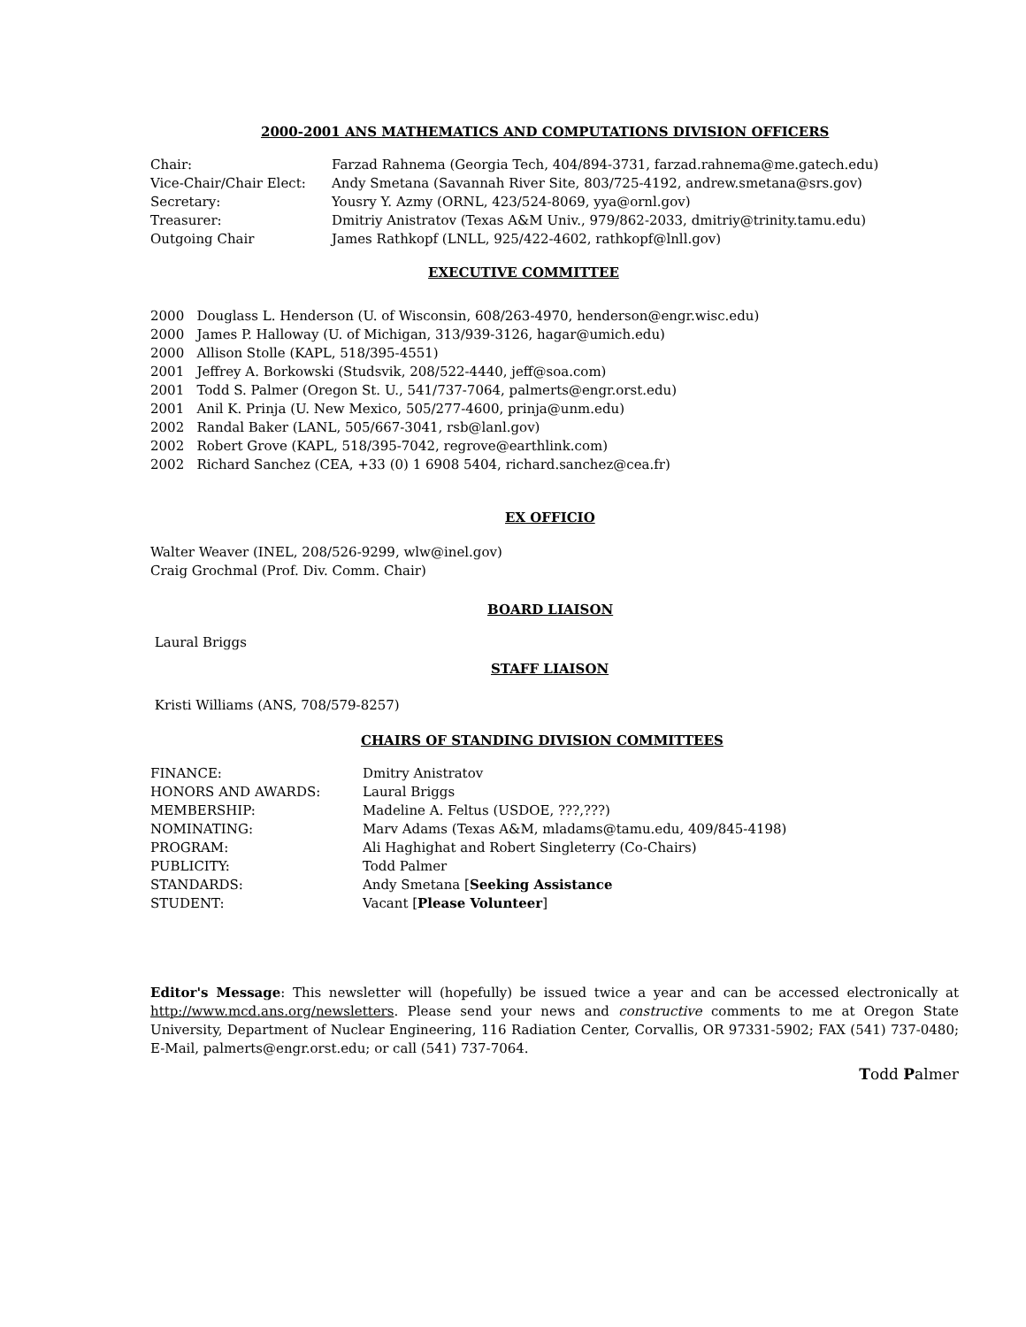2000-2001 ANS MATHEMATICS AND COMPUTATIONS DIVISION OFFICERS
| Chair: | Farzad Rahnema (Georgia Tech, 404/894-3731, farzad.rahnema@me.gatech.edu) |
| Vice-Chair/Chair Elect: | Andy Smetana (Savannah River Site, 803/725-4192, andrew.smetana@srs.gov) |
| Secretary: | Yousry Y. Azmy (ORNL, 423/524-8069, yya@ornl.gov) |
| Treasurer: | Dmitriy Anistratov (Texas A&M Univ., 979/862-2033, dmitriy@trinity.tamu.edu) |
| Outgoing Chair | James Rathkopf (LNLL, 925/422-4602, rathkopf@lnll.gov) |
EXECUTIVE COMMITTEE
2000 Douglass L. Henderson (U. of Wisconsin, 608/263-4970, henderson@engr.wisc.edu)
2000 James P. Halloway (U. of Michigan, 313/939-3126, hagar@umich.edu)
2000 Allison Stolle (KAPL, 518/395-4551)
2001 Jeffrey A. Borkowski (Studsvik, 208/522-4440, jeff@soa.com)
2001 Todd S. Palmer (Oregon St. U., 541/737-7064, palmerts@engr.orst.edu)
2001 Anil K. Prinja (U. New Mexico, 505/277-4600, prinja@unm.edu)
2002 Randal Baker (LANL, 505/667-3041, rsb@lanl.gov)
2002 Robert Grove (KAPL, 518/395-7042, regrove@earthlink.com)
2002 Richard Sanchez (CEA, +33 (0) 1 6908 5404, richard.sanchez@cea.fr)
EX OFFICIO
Walter Weaver (INEL, 208/526-9299, wlw@inel.gov)
Craig Grochmal (Prof. Div. Comm. Chair)
BOARD LIAISON
Laural Briggs
STAFF LIAISON
Kristi Williams (ANS, 708/579-8257)
CHAIRS OF STANDING DIVISION COMMITTEES
| FINANCE: | Dmitry Anistratov |
| HONORS AND AWARDS: | Laural Briggs |
| MEMBERSHIP: | Madeline A. Feltus (USDOE, ???,???) |
| NOMINATING: | Marv Adams (Texas A&M, mladams@tamu.edu, 409/845-4198) |
| PROGRAM: | Ali Haghighat and Robert Singleterry (Co-Chairs) |
| PUBLICITY: | Todd Palmer |
| STANDARDS: | Andy Smetana [ Seeking Assistance |
| STUDENT: | Vacant [ Please Volunteer ] |
Editor's Message: This newsletter will (hopefully) be issued twice a year and can be accessed electronically at http://www.mcd.ans.org/newsletters. Please send your news and constructive comments to me at Oregon State University, Department of Nuclear Engineering, 116 Radiation Center, Corvallis, OR 97331-5902; FAX (541) 737-0480; E-Mail, palmerts@engr.orst.edu; or call (541) 737-7064.
Todd Palmer